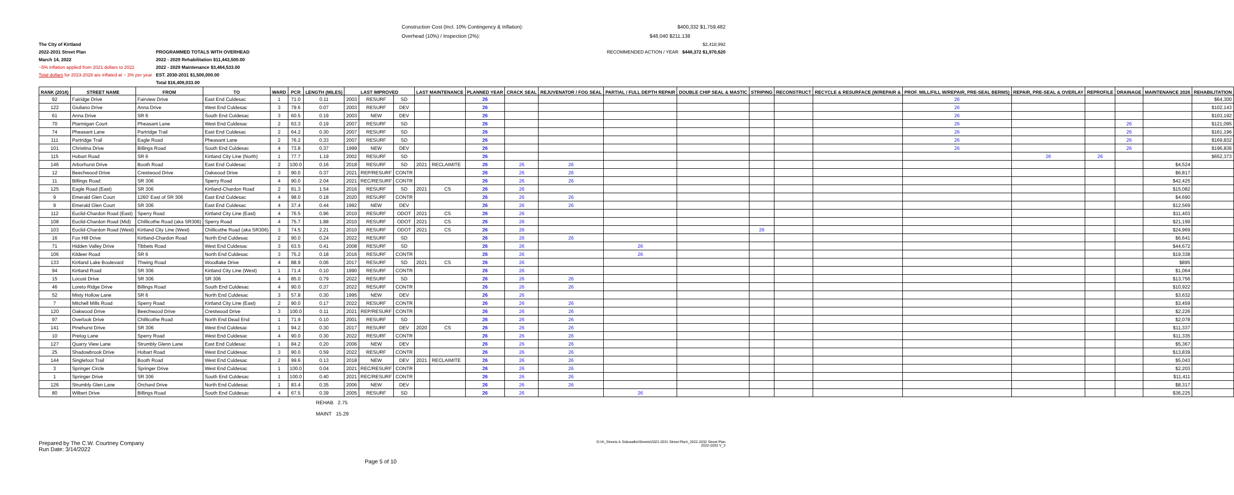Construction Cost (Incl. 10% Contingency & Inflation): $400,332 $1,759,482
Overhead (10%) / Inspection (2%): $48,040 $211,138
The City of Kirtland
2022-2031 Street Plan
March 14, 2022
~5% inflation applied from 2021 dollars to 2022
Total dollars for 2023-2028 are inflated at ~ 3% per year
PROGRAMMED TOTALS WITH OVERHEAD
2022 - 2029 Rehabilitation $11,443,500.00
2022 - 2029 Maintenance $3,464,533.00
EST. 2030-2031 $1,500,000.00
Total $16,408,033.00
$2,418,992
RECOMMENDED ACTION / YEAR $448,372 $1,970,620
| RANK (2018) | STREET NAME | FROM | TO | WARD | PCR | LENGTH (MILES) | LAST IMPROVED | | | LAST MAINTENANCE | | PLANNED YEAR | CRACK SEAL | REJUVENATOR / FOG SEAL | PARTIAL / FULL DEPTH REPAIR | DOUBLE CHIP SEAL & MASTIC | STRIPING | RECONSTRUCT | RECYCLE & RESURFACE (W/REPAIR & | PROF. MILL/FILL W/REPAIR, PRE-SEAL BERMS) | REPAIR, PRE-SEAL & OVERLAY | REPROFILE | DRAINAGE | MAINTENANCE 2026 | REHABILITATION |
| --- | --- | --- | --- | --- | --- | --- | --- | --- | --- | --- | --- | --- | --- | --- | --- | --- | --- | --- | --- | --- | --- | --- | --- | --- | --- |
| 92 | Fairidge Drive | Fairview Drive | East End Culdesac | 1 | 71.0 | 0.11 | 2003 | RESURF | SD | | | 26 | | | | | | | | 26 | | | | | $64,300 |
| 122 | Giuliano Drive | Anna Drive | West End Culdesac | 3 | 79.6 | 0.07 | 2003 | RESURF | DEV | | | 26 | | | | | | | | 26 | | | | | $102,143 |
| 61 | Anna Drive | SR 6 | South End Culdesac | 3 | 60.5 | 0.19 | 2003 | NEW | DEV | | | 26 | | | | | | | | 26 | | | | | $103,192 |
| 70 | Ptarmigan Court | Pheasant Lane | West End Culdesac | 2 | 63.3 | 0.19 | 2007 | RESURF | SD | | | 26 | | | | | | | | 26 | | | 26 | | $121,095 |
| 74 | Pheasant Lane | Partridge Trail | East End Culdesac | 2 | 64.2 | 0.30 | 2007 | RESURF | SD | | | 26 | | | | | | | | 26 | | | 26 | | $161,196 |
| 111 | Partridge Trail | Eagle Road | Pheasant Lane | 2 | 76.2 | 0.33 | 2007 | RESURF | SD | | | 26 | | | | | | | | 26 | | | 26 | | $169,832 |
| 101 | Christina Drive | Billings Road | South End Culdesac | 4 | 73.8 | 0.37 | 1999 | NEW | DEV | | | 26 | | | | | | | | 26 | | | 26 | | $196,836 |
| 115 | Hobart Road | SR 6 | Kirtland City Line (North) | 1 | 77.7 | 1.19 | 2002 | RESURF | SD | | | 26 | | | | | | | | | 26 | 26 | | | $652,373 |
| 146 | Arborhurst Drive | Booth Road | East End Culdesac | 2 | 100.0 | 0.16 | 2018 | RESURF | SD | 2021 | RECLAIMITE | 26 | 26 | 26 | | | | | | | | | | $4,524 | |
| 12 | Beechwood Drive | Crestwood Drive | Oakwood Drive | 3 | 90.0 | 0.37 | 2021 | REP/RESURF | CONTR | | | 26 | 26 | 26 | | | | | | | | | | $6,817 | |
| 11 | Billings Road | SR 306 | Sperry Road | 4 | 90.0 | 2.04 | 2021 | REC/RESURF | CONTR | | | 26 | 26 | 26 | | | | | | | | | | $42,425 | |
| 125 | Eagle Road (East) | SR 306 | Kirtland-Chardon Road | 2 | 81.3 | 1.54 | 2016 | RESURF | SD | 2021 | CS | 26 | 26 | | | | | | | | | | | $15,082 | |
| 9 | Emerald Glen Court | 1260' East of SR 306 | East End Culdesac | 4 | 98.0 | 0.18 | 2020 | RESURF | CONTR | | | 26 | 26 | 26 | | | | | | | | | | $4,690 | |
| 9 | Emerald Glen Court | SR 306 | East End Culdesac | 4 | 37.4 | 0.44 | 1992 | NEW | DEV | | | 26 | 26 | 26 | | | | | | | | | | $12,569 | |
| 112 | Euclid-Chardon Road (East) | Sperry Road | Kirtland City Line (East) | 4 | 76.5 | 0.96 | 2010 | RESURF | ODOT | 2021 | CS | 26 | 26 | | | | | | | | | | | $11,403 | |
| 108 | Euclid-Chardon Road (Mid) | Chillicothe Road (aka SR306) | Sperry Road | 4 | 75.7 | 1.88 | 2010 | RESURF | ODOT | 2021 | CS | 26 | 26 | | | | | | | | | | | $21,199 | |
| 103 | Euclid-Chardon Road (West) | Kirtland City Line (West) | Chillicothe Road (aka SR306) | 3 | 74.5 | 2.21 | 2010 | RESURF | ODOT | 2021 | CS | 26 | 26 | | | | 26 | | | | | | | $24,969 | |
| 16 | Fox Hill Drive | Kirtland-Chardon Road | North End Culdesac | 2 | 90.0 | 0.24 | 2022 | RESURF | SD | | | 26 | 26 | 26 | | | | | | | | | | $6,641 | |
| 71 | Hidden Valley Drive | Tibbets Road | West End Culdesac | 3 | 63.5 | 0.41 | 2008 | RESURF | SD | | | 26 | 26 | | 26 | | | | | | | | | $44,672 | |
| 106 | Kildeer Road | SR 6 | North End Culdesac | 3 | 75.2 | 0.18 | 2016 | RESURF | CONTR | | | 26 | 26 | | 26 | | | | | | | | | $19,338 | |
| 133 | Kirtland Lake Boulevard | Thwing Road | Woodlake Drive | 4 | 88.9 | 0.06 | 2017 | RESURF | SD | 2021 | CS | 26 | 26 | | | | | | | | | | | $895 | |
| 94 | Kirtland Road | SR 306 | Kirtland City Line (West) | 1 | 71.4 | 0.10 | 1990 | RESURF | CONTR | | | 26 | 26 | | | | | | | | | | | $1,064 | |
| 15 | Locust Drive | SR 306 | SR 306 | 4 | 85.0 | 0.79 | 2022 | RESURF | SD | | | 26 | 26 | 26 | | | | | | | | | | $13,756 | |
| 46 | Loreto Ridge Drive | Billings Road | South End Culdesac | 4 | 90.0 | 0.37 | 2022 | RESURF | CONTR | | | 26 | 26 | 26 | | | | | | | | | | $10,922 | |
| 52 | Misty Hollow Lane | SR 6 | North End Culdesac | 3 | 57.8 | 0.30 | 1995 | NEW | DEV | | | 26 | 26 | | | | | | | | | | | $3,632 | |
| 7 | Mitchell Mills Road | Sperry Road | Kirtland City Line (East) | 2 | 90.0 | 0.17 | 2022 | RESURF | CONTR | | | 26 | 26 | 26 | | | | | | | | | | $3,459 | |
| 120 | Oakwood Drive | Beechwood Drive | Crestwood Drive | 3 | 100.0 | 0.11 | 2021 | REP/RESURF | CONTR | | | 26 | 26 | 26 | | | | | | | | | | $2,226 | |
| 97 | Overlook Drive | Chillicothe Road | North End Dead End | 1 | 71.9 | 0.10 | 2001 | RESURF | SD | | | 26 | 26 | 26 | | | | | | | | | | $2,078 | |
| 141 | Pinehurst Drive | SR 306 | West End Culdesac | 1 | 94.2 | 0.30 | 2017 | RESURF | DEV | 2020 | CS | 26 | 26 | 26 | | | | | | | | | | $11,337 | |
| 10 | Prelog Lane | Sperry Road | West End Culdesac | 4 | 90.0 | 0.30 | 2022 | RESURF | CONTR | | | 26 | 26 | 26 | | | | | | | | | | $11,335 | |
| 127 | Quarry View Lane | Strumbly Glenn Lane | East End Culdesac | 1 | 84.2 | 0.20 | 2006 | NEW | DEV | | | 26 | 26 | 26 | | | | | | | | | | $5,367 | |
| 25 | Shadowbrook Drive | Hobart Road | West End Culdesac | 3 | 90.0 | 0.59 | 2022 | RESURF | CONTR | | | 26 | 26 | 26 | | | | | | | | | | $13,839 | |
| 144 | Singlefoot Trail | Booth Road | West End Culdesac | 2 | 99.6 | 0.13 | 2018 | NEW | DEV | 2021 | RECLAIMITE | 26 | 26 | 26 | | | | | | | | | | $5,043 | |
| 3 | Springer Circle | Springer Drive | West End Culdesac | 1 | 100.0 | 0.04 | 2021 | REC/RESURF | CONTR | | | 26 | 26 | 26 | | | | | | | | | | $2,203 | |
| 1 | Springer Drive | SR 306 | South End Culdesac | 1 | 100.0 | 0.40 | 2021 | REC/RESURF | CONTR | | | 26 | 26 | 26 | | | | | | | | | | $11,411 | |
| 126 | Strumbly Glen Lane | Orchard Drive | North End Culdesac | 1 | 83.4 | 0.35 | 2006 | NEW | DEV | | | 26 | 26 | 26 | | | | | | | | | | $8,317 | |
| 80 | Wilbert Drive | Billings Road | South End Culdesac | 4 | 67.5 | 0.39 | 2005 | RESURF | SD | | | 26 | 26 | | 26 | | | | | | | | | $36,225 | |
REHAB 2.75
MAINT 15.29
Prepared by The C.W. Courtney Company
Run Date: 3/14/2022
Page 5 of 10
G:\4\_Streets & Sidewalks\Streets\2022-2031 Street Plan\_2022-2032 Street Plan
2022-2032 V_3